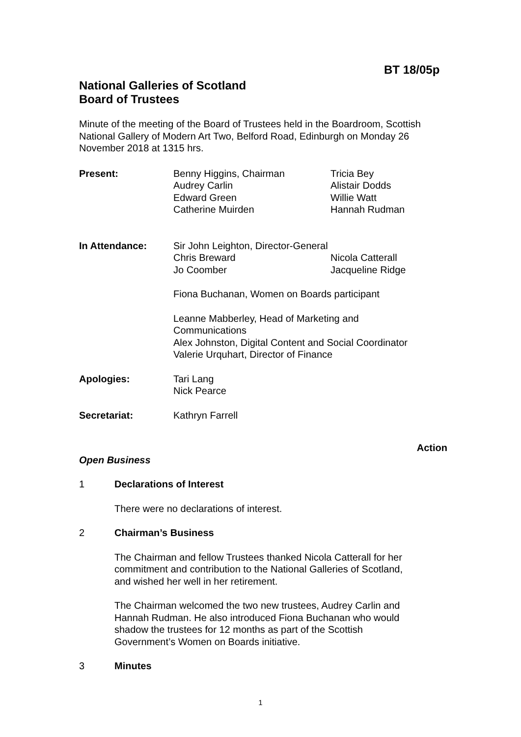BT 18/05p
National Galleries of Scotland
Board of Trustees
Minute of the meeting of the Board of Trustees held in the Boardroom, Scottish National Gallery of Modern Art Two, Belford Road, Edinburgh on Monday 26 November 2018 at 1315 hrs.
Present: Benny Higgins, Chairman
Audrey Carlin
Edward Green
Catherine Muirden
Tricia Bey
Alistair Dodds
Willie Watt
Hannah Rudman
In Attendance: Sir John Leighton, Director-General
Chris Breward
Jo Coomber
Nicola Catterall
Jacqueline Ridge
Fiona Buchanan, Women on Boards participant
Leanne Mabberley, Head of Marketing and
Communications
Alex Johnston, Digital Content and Social Coordinator
Valerie Urquhart, Director of Finance
Apologies: Tari Lang
Nick Pearce
Secretariat: Kathryn Farrell
Action
Open Business
1 Declarations of Interest
There were no declarations of interest.
2 Chairman’s Business
The Chairman and fellow Trustees thanked Nicola Catterall for her commitment and contribution to the National Galleries of Scotland, and wished her well in her retirement.
The Chairman welcomed the two new trustees, Audrey Carlin and Hannah Rudman. He also introduced Fiona Buchanan who would shadow the trustees for 12 months as part of the Scottish Government’s Women on Boards initiative.
3 Minutes
1